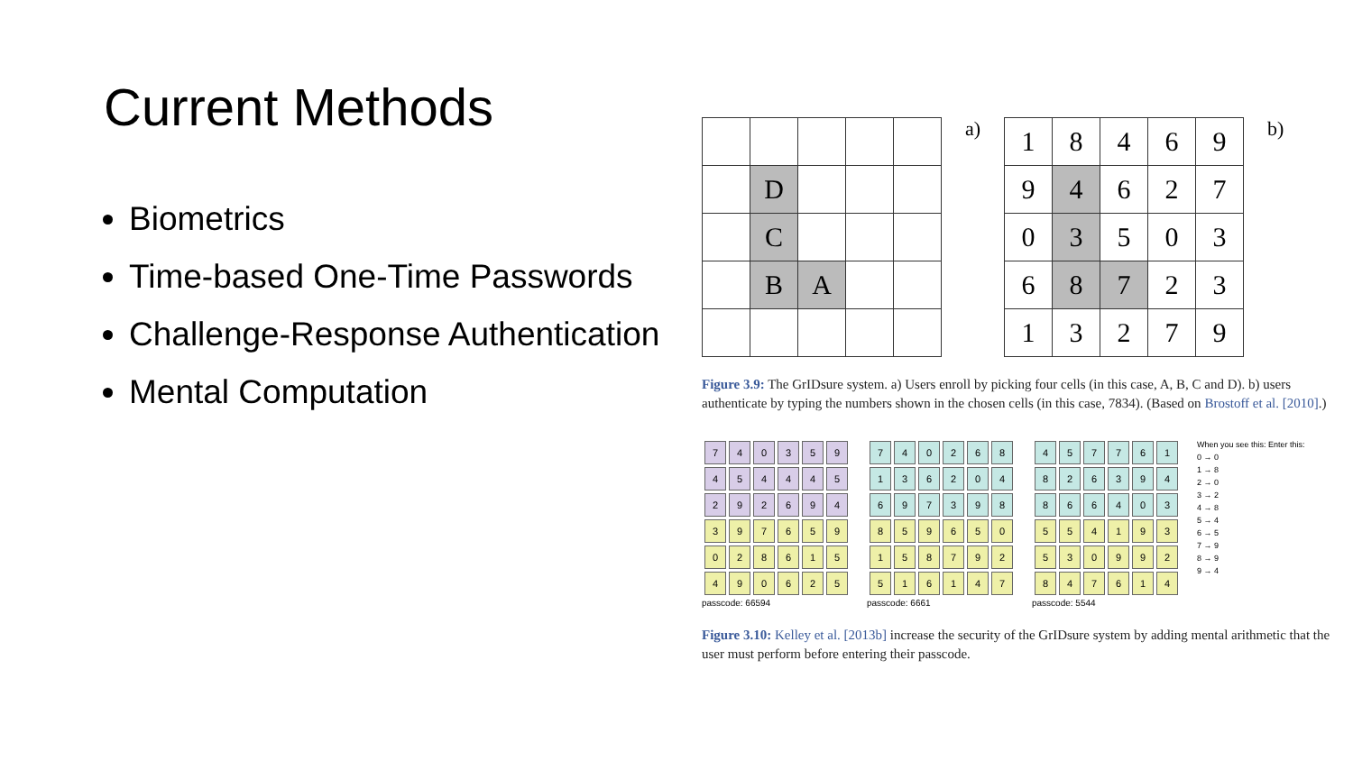Current Methods
Biometrics
Time-based One-Time Passwords
Challenge-Response Authentication
Mental Computation
| | D | | | |
| | C | | | |
| | B | A | | |
a)
| 1 | 8 | 4 | 6 | 9 |
| 9 | 4 | 6 | 2 | 7 |
| 0 | 3 | 5 | 0 | 3 |
| 6 | 8 | 7 | 2 | 3 |
| 1 | 3 | 2 | 7 | 9 |
b)
Figure 3.9: The GrIDsure system. a) Users enroll by picking four cells (in this case, A, B, C and D). b) users authenticate by typing the numbers shown in the chosen cells (in this case, 7834). (Based on Brostoff et al. [2010].)
| 7 | 4 | 0 | 3 | 5 | 9 |
| 4 | 5 | 4 | 4 | 4 | 5 |
| 2 | 9 | 2 | 6 | 9 | 4 |
| 3 | 9 | 7 | 6 | 5 | 9 |
| 0 | 2 | 8 | 6 | 1 | 5 |
| 4 | 9 | 0 | 6 | 2 | 5 |
passcode: 66594
| 7 | 4 | 0 | 2 | 6 | 8 |
| 1 | 3 | 6 | 2 | 0 | 4 |
| 6 | 9 | 7 | 3 | 9 | 8 |
| 8 | 5 | 9 | 6 | 5 | 0 |
| 1 | 5 | 8 | 7 | 9 | 2 |
| 5 | 1 | 6 | 1 | 4 | 7 |
passcode: 6661
| 4 | 5 | 7 | 7 | 6 | 1 |
| 8 | 2 | 6 | 3 | 9 | 4 |
| 8 | 6 | 6 | 4 | 0 | 3 |
| 5 | 5 | 4 | 1 | 9 | 3 |
| 5 | 3 | 0 | 9 | 9 | 2 |
| 8 | 4 | 7 | 6 | 1 | 4 |
passcode: 5544
When you see this: Enter this:
0 → 0
1 → 8
2 → 0
3 → 2
4 → 8
5 → 4
6 → 5
7 → 9
8 → 9
9 → 4
Figure 3.10: Kelley et al. [2013b] increase the security of the GrIDsure system by adding mental arithmetic that the user must perform before entering their passcode.